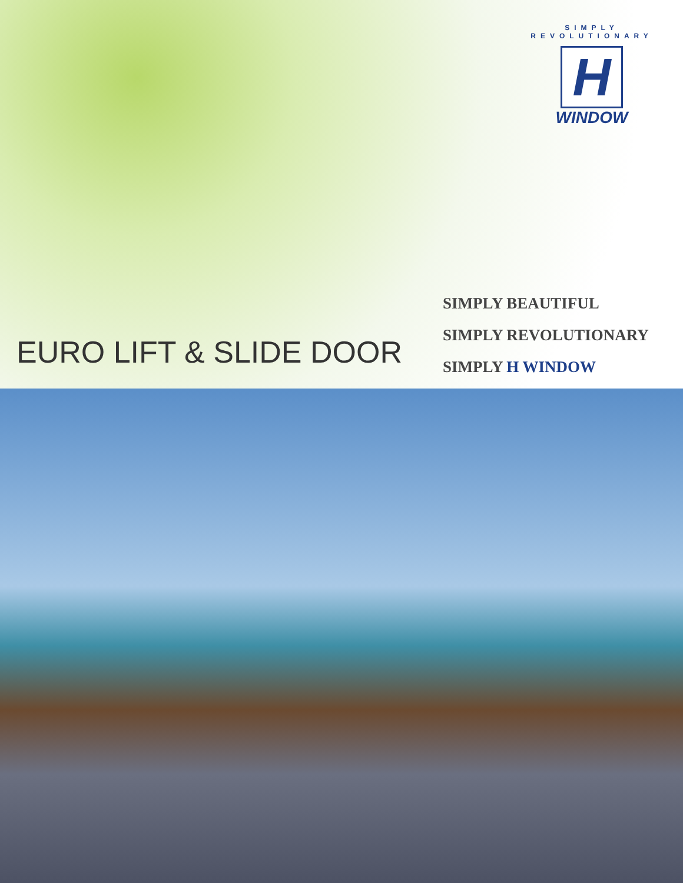SIMPLY REVOLUTIONARY
H
WINDOW
EURO LIFT & SLIDE DOOR
SIMPLY BEAUTIFUL
SIMPLY REVOLUTIONARY
SIMPLY H WINDOW